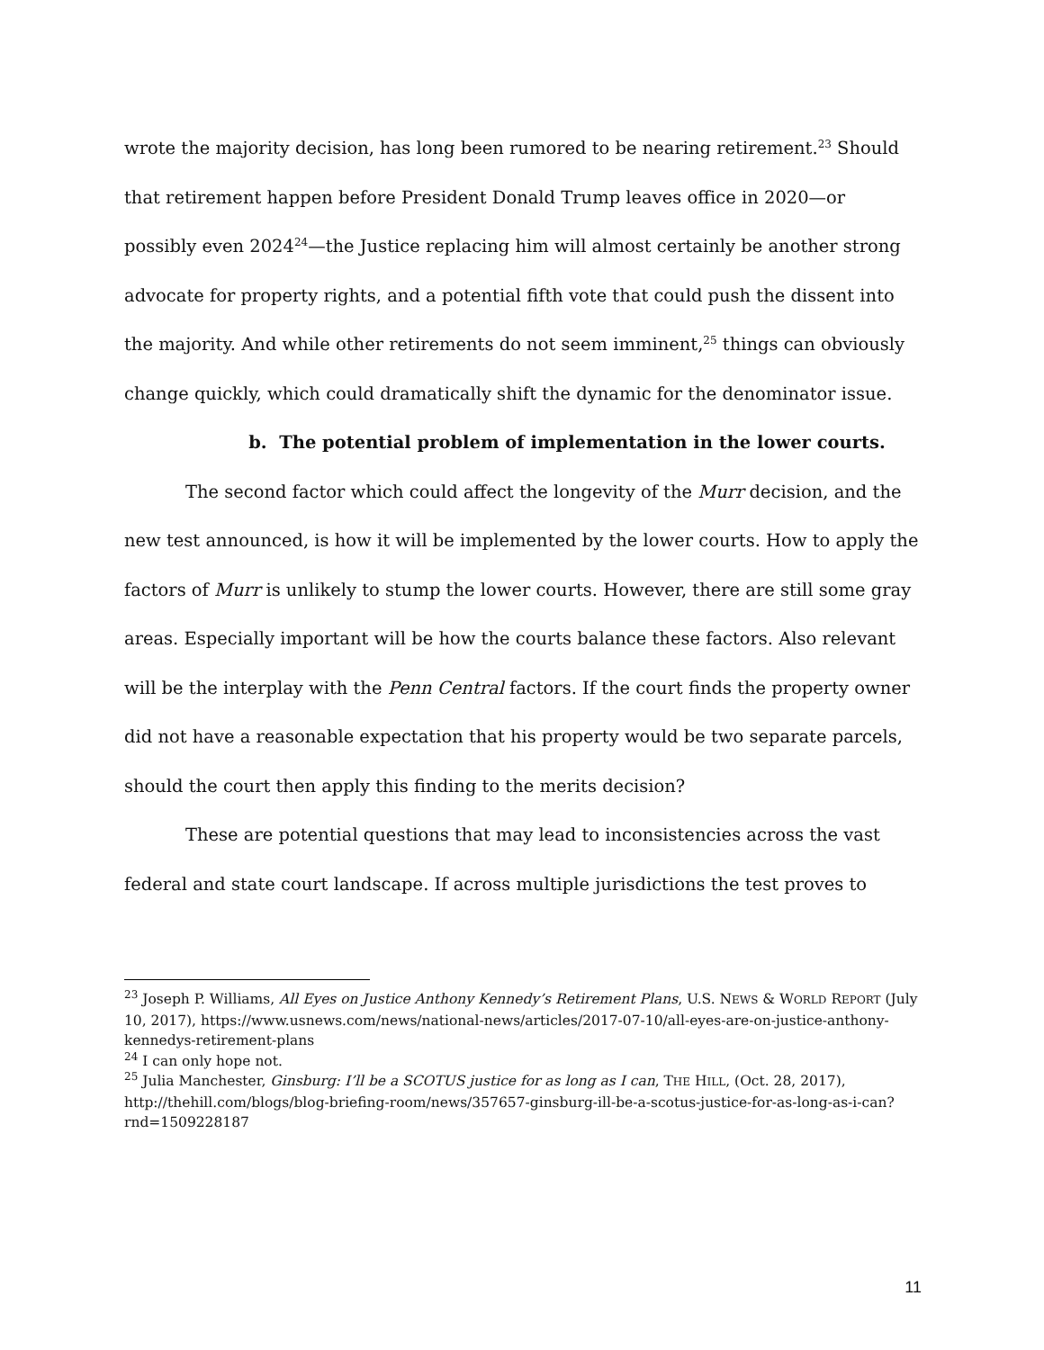wrote the majority decision, has long been rumored to be nearing retirement.<sup>23</sup> Should that retirement happen before President Donald Trump leaves office in 2020—or possibly even 2024<sup>24</sup>—the Justice replacing him will almost certainly be another strong advocate for property rights, and a potential fifth vote that could push the dissent into the majority. And while other retirements do not seem imminent,<sup>25</sup> things can obviously change quickly, which could dramatically shift the dynamic for the denominator issue.
b. The potential problem of implementation in the lower courts.
The second factor which could affect the longevity of the Murr decision, and the new test announced, is how it will be implemented by the lower courts. How to apply the factors of Murr is unlikely to stump the lower courts. However, there are still some gray areas. Especially important will be how the courts balance these factors. Also relevant will be the interplay with the Penn Central factors. If the court finds the property owner did not have a reasonable expectation that his property would be two separate parcels, should the court then apply this finding to the merits decision?
These are potential questions that may lead to inconsistencies across the vast federal and state court landscape. If across multiple jurisdictions the test proves to
<sup>23</sup> Joseph P. Williams, All Eyes on Justice Anthony Kennedy’s Retirement Plans, U.S. NEWS & WORLD REPORT (July 10, 2017), https://www.usnews.com/news/national-news/articles/2017-07-10/all-eyes-are-on-justice-anthony-kennedys-retirement-plans
<sup>24</sup> I can only hope not.
<sup>25</sup> Julia Manchester, Ginsburg: I’ll be a SCOTUS justice for as long as I can, THE HILL, (Oct. 28, 2017), http://thehill.com/blogs/blog-briefing-room/news/357657-ginsburg-ill-be-a-scotus-justice-for-as-long-as-i-can?rnd=1509228187
11